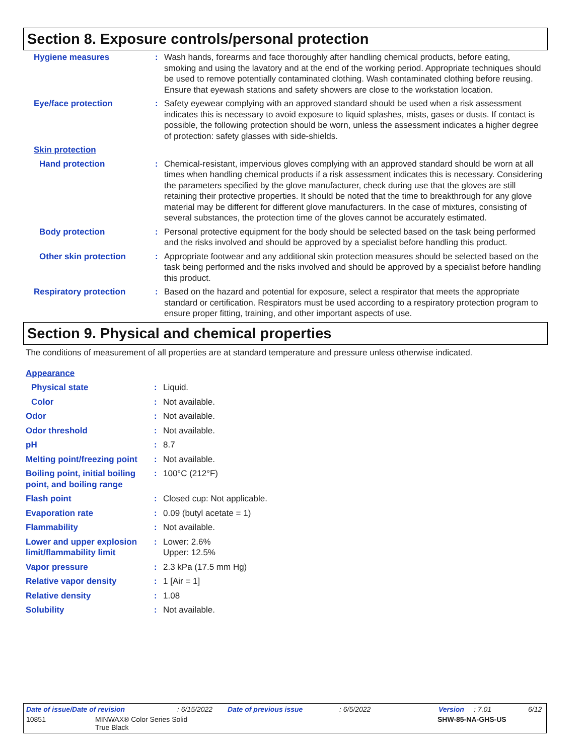Section 8. Exposure controls/personal protection
Hygiene measures : Wash hands, forearms and face thoroughly after handling chemical products, before eating, smoking and using the lavatory and at the end of the working period. Appropriate techniques should be used to remove potentially contaminated clothing. Wash contaminated clothing before reusing. Ensure that eyewash stations and safety showers are close to the workstation location.
Eye/face protection : Safety eyewear complying with an approved standard should be used when a risk assessment indicates this is necessary to avoid exposure to liquid splashes, mists, gases or dusts. If contact is possible, the following protection should be worn, unless the assessment indicates a higher degree of protection: safety glasses with side-shields.
Skin protection
Hand protection : Chemical-resistant, impervious gloves complying with an approved standard should be worn at all times when handling chemical products if a risk assessment indicates this is necessary. Considering the parameters specified by the glove manufacturer, check during use that the gloves are still retaining their protective properties. It should be noted that the time to breakthrough for any glove material may be different for different glove manufacturers. In the case of mixtures, consisting of several substances, the protection time of the gloves cannot be accurately estimated.
Body protection : Personal protective equipment for the body should be selected based on the task being performed and the risks involved and should be approved by a specialist before handling this product.
Other skin protection : Appropriate footwear and any additional skin protection measures should be selected based on the task being performed and the risks involved and should be approved by a specialist before handling this product.
Respiratory protection : Based on the hazard and potential for exposure, select a respirator that meets the appropriate standard or certification. Respirators must be used according to a respiratory protection program to ensure proper fitting, training, and other important aspects of use.
Section 9. Physical and chemical properties
The conditions of measurement of all properties are at standard temperature and pressure unless otherwise indicated.
Appearance
Physical state : Liquid.
Color : Not available.
Odor : Not available.
Odor threshold : Not available.
pH : 8.7
Melting point/freezing point
: Not available.
Boiling point, initial boiling point, and boiling range
: 100°C (212°F)
Flash point : Closed cup: Not applicable.
Evaporation rate : 0.09 (butyl acetate = 1)
Flammability : Not available.
Lower and upper explosion limit/flammability limit
: Lower: 2.6%
Upper: 12.5%
Vapor pressure : 2.3 kPa (17.5 mm Hg)
Relative vapor density : 1 [Air = 1]
Relative density : 1.08
Solubility : Not available.
Date of issue/Date of revision: 6/15/2022 Date of previous issue: 6/5/2022 Version: 7.01 6/12
10851 MINWAX® Color Series Solid
True Black SHW-85-NA-GHS-US